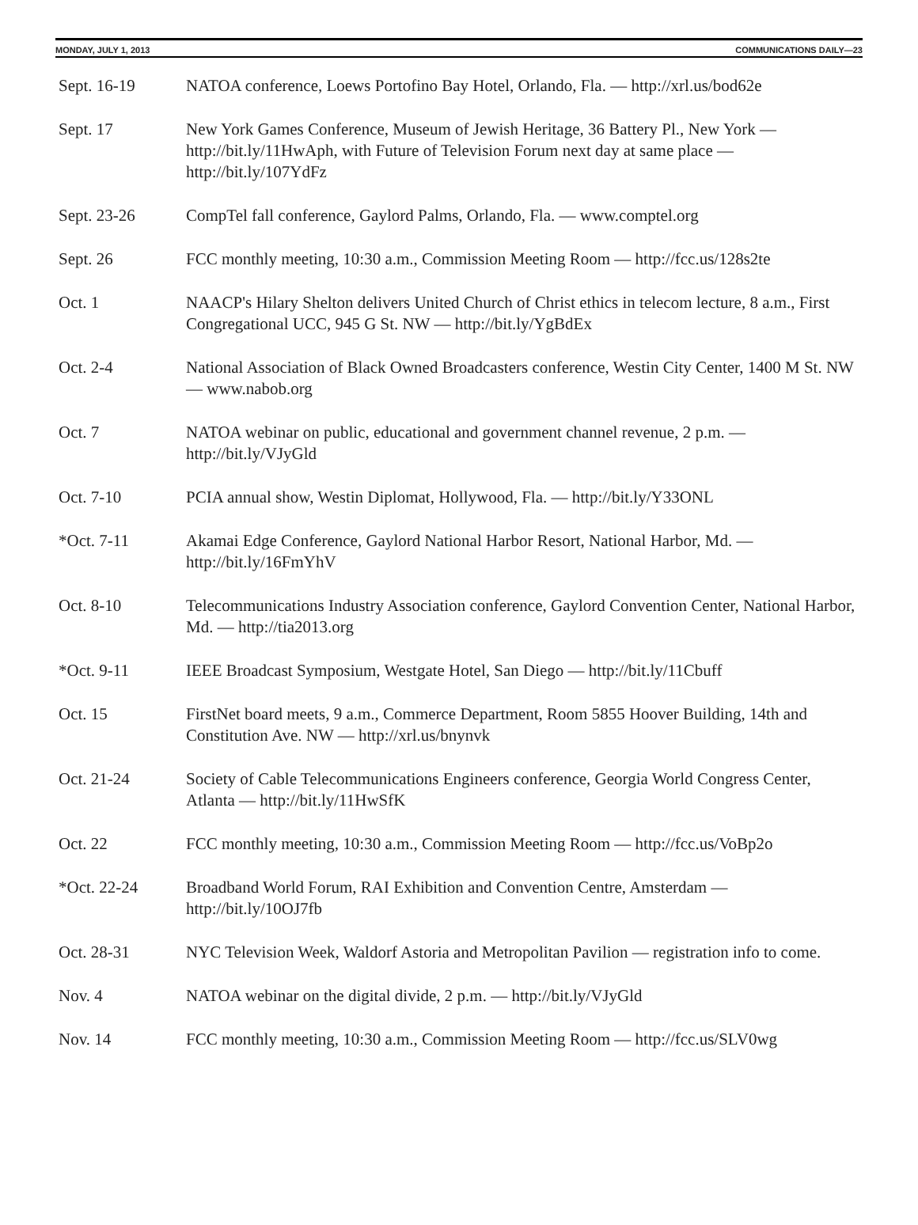MONDAY, JULY 1, 2013 COMMUNICATIONS DAILY—23
Sept. 16-19 NATOA conference, Loews Portofino Bay Hotel, Orlando, Fla. — http://xrl.us/bod62e
Sept. 17 New York Games Conference, Museum of Jewish Heritage, 36 Battery Pl., New York — http://bit.ly/11HwAph, with Future of Television Forum next day at same place — http://bit.ly/107YdFz
Sept. 23-26 CompTel fall conference, Gaylord Palms, Orlando, Fla. — www.comptel.org
Sept. 26 FCC monthly meeting, 10:30 a.m., Commission Meeting Room — http://fcc.us/128s2te
Oct. 1 NAACP's Hilary Shelton delivers United Church of Christ ethics in telecom lecture, 8 a.m., First Congregational UCC, 945 G St. NW — http://bit.ly/YgBdEx
Oct. 2-4 National Association of Black Owned Broadcasters conference, Westin City Center, 1400 M St. NW — www.nabob.org
Oct. 7 NATOA webinar on public, educational and government channel revenue, 2 p.m. — http://bit.ly/VJyGld
Oct. 7-10 PCIA annual show, Westin Diplomat, Hollywood, Fla. — http://bit.ly/Y33ONL
*Oct. 7-11 Akamai Edge Conference, Gaylord National Harbor Resort, National Harbor, Md. — http://bit.ly/16FmYhV
Oct. 8-10 Telecommunications Industry Association conference, Gaylord Convention Center, National Harbor, Md. — http://tia2013.org
*Oct. 9-11 IEEE Broadcast Symposium, Westgate Hotel, San Diego — http://bit.ly/11Cbuff
Oct. 15 FirstNet board meets, 9 a.m., Commerce Department, Room 5855 Hoover Building, 14th and Constitution Ave. NW — http://xrl.us/bnynvk
Oct. 21-24 Society of Cable Telecommunications Engineers conference, Georgia World Congress Center, Atlanta — http://bit.ly/11HwSfK
Oct. 22 FCC monthly meeting, 10:30 a.m., Commission Meeting Room — http://fcc.us/VoBp2o
*Oct. 22-24 Broadband World Forum, RAI Exhibition and Convention Centre, Amsterdam — http://bit.ly/10OJ7fb
Oct. 28-31 NYC Television Week, Waldorf Astoria and Metropolitan Pavilion — registration info to come.
Nov. 4 NATOA webinar on the digital divide, 2 p.m. — http://bit.ly/VJyGld
Nov. 14 FCC monthly meeting, 10:30 a.m., Commission Meeting Room — http://fcc.us/SLV0wg